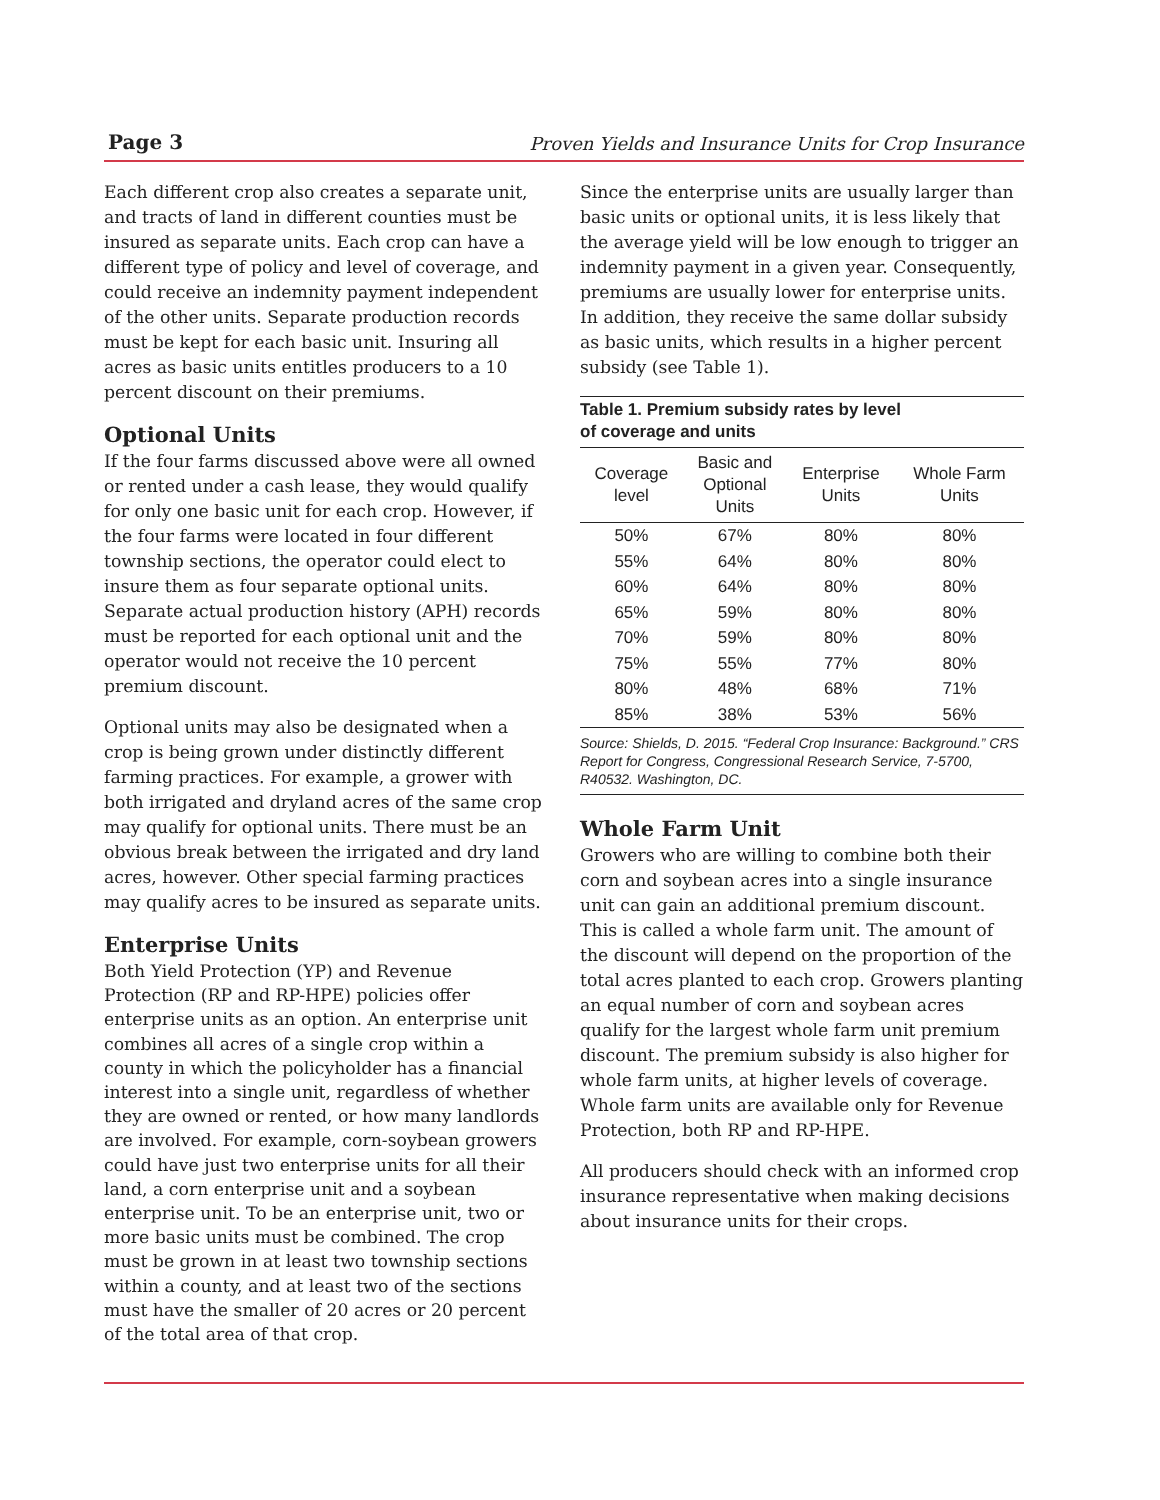Page 3 Proven Yields and Insurance Units for Crop Insurance
Each different crop also creates a separate unit, and tracts of land in different counties must be insured as separate units. Each crop can have a different type of policy and level of coverage, and could receive an indemnity payment independent of the other units. Separate production records must be kept for each basic unit. Insuring all acres as basic units entitles producers to a 10 percent discount on their premiums.
Optional Units
If the four farms discussed above were all owned or rented under a cash lease, they would qualify for only one basic unit for each crop. However, if the four farms were located in four different township sections, the operator could elect to insure them as four separate optional units. Separate actual production history (APH) records must be reported for each optional unit and the operator would not receive the 10 percent premium discount.
Optional units may also be designated when a crop is being grown under distinctly different farming practices. For example, a grower with both irrigated and dryland acres of the same crop may qualify for optional units. There must be an obvious break between the irrigated and dry land acres, however. Other special farming practices may qualify acres to be insured as separate units.
Enterprise Units
Both Yield Protection (YP) and Revenue Protection (RP and RP-HPE) policies offer enterprise units as an option. An enterprise unit combines all acres of a single crop within a county in which the policyholder has a financial interest into a single unit, regardless of whether they are owned or rented, or how many landlords are involved. For example, corn-soybean growers could have just two enterprise units for all their land, a corn enterprise unit and a soybean enterprise unit. To be an enterprise unit, two or more basic units must be combined. The crop must be grown in at least two township sections within a county, and at least two of the sections must have the smaller of 20 acres or 20 percent of the total area of that crop.
Since the enterprise units are usually larger than basic units or optional units, it is less likely that the average yield will be low enough to trigger an indemnity payment in a given year. Consequently, premiums are usually lower for enterprise units. In addition, they receive the same dollar subsidy as basic units, which results in a higher percent subsidy (see Table 1).
Table 1. Premium subsidy rates by level
of coverage and units
| Coverage level | Basic and Optional Units | Enterprise Units | Whole Farm Units |
| --- | --- | --- | --- |
| 50% | 67% | 80% | 80% |
| 55% | 64% | 80% | 80% |
| 60% | 64% | 80% | 80% |
| 65% | 59% | 80% | 80% |
| 70% | 59% | 80% | 80% |
| 75% | 55% | 77% | 80% |
| 80% | 48% | 68% | 71% |
| 85% | 38% | 53% | 56% |
Source: Shields, D. 2015. “Federal Crop Insurance: Background.” CRS Report for Congress, Congressional Research Service, 7-5700, R40532. Washington, DC.
Whole Farm Unit
Growers who are willing to combine both their corn and soybean acres into a single insurance unit can gain an additional premium discount. This is called a whole farm unit. The amount of the discount will depend on the proportion of the total acres planted to each crop. Growers planting an equal number of corn and soybean acres qualify for the largest whole farm unit premium discount. The premium subsidy is also higher for whole farm units, at higher levels of coverage. Whole farm units are available only for Revenue Protection, both RP and RP-HPE.
All producers should check with an informed crop insurance representative when making decisions about insurance units for their crops.